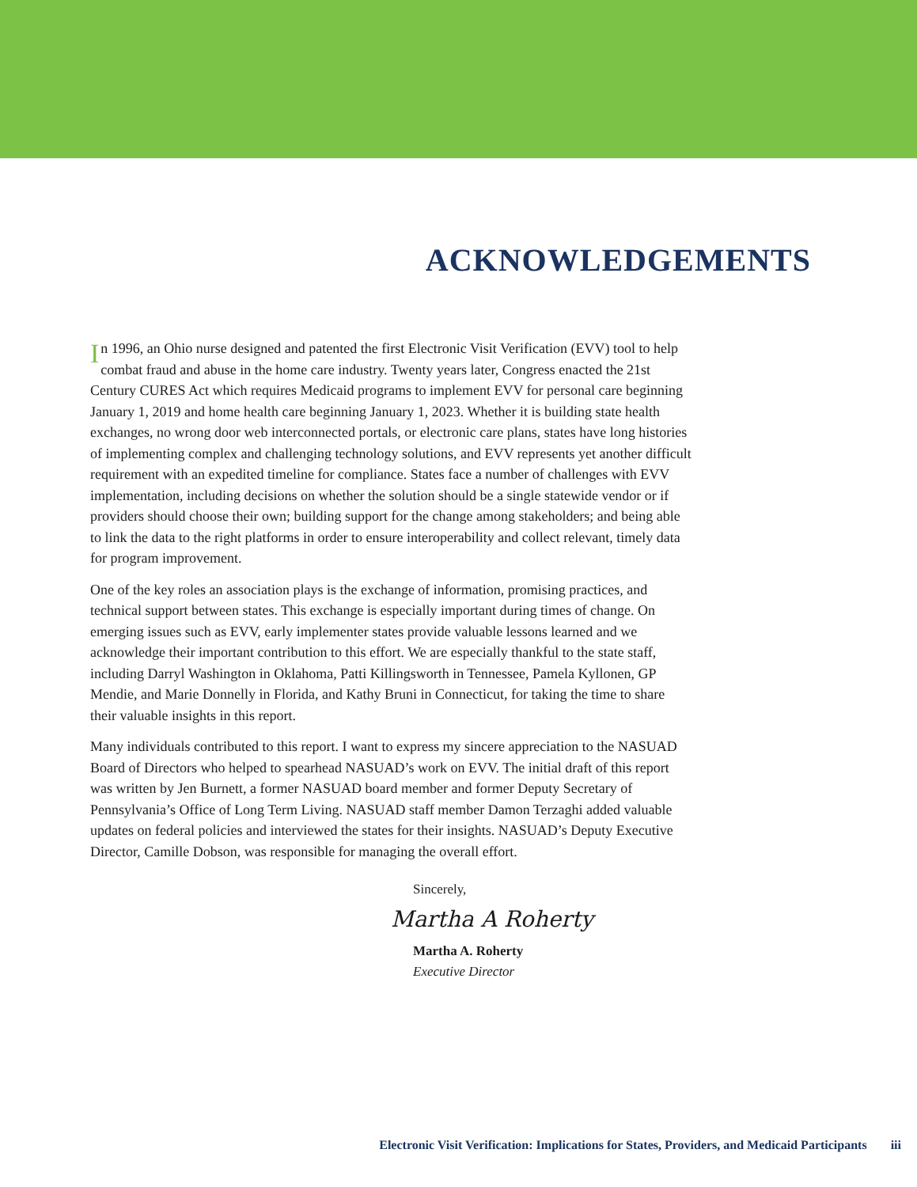ACKNOWLEDGEMENTS
In 1996, an Ohio nurse designed and patented the first Electronic Visit Verification (EVV) tool to help combat fraud and abuse in the home care industry. Twenty years later, Congress enacted the 21st Century CURES Act which requires Medicaid programs to implement EVV for personal care beginning January 1, 2019 and home health care beginning January 1, 2023. Whether it is building state health exchanges, no wrong door web interconnected portals, or electronic care plans, states have long histories of implementing complex and challenging technology solutions, and EVV represents yet another difficult requirement with an expedited timeline for compliance. States face a number of challenges with EVV implementation, including decisions on whether the solution should be a single statewide vendor or if providers should choose their own; building support for the change among stakeholders; and being able to link the data to the right platforms in order to ensure interoperability and collect relevant, timely data for program improvement.
One of the key roles an association plays is the exchange of information, promising practices, and technical support between states. This exchange is especially important during times of change. On emerging issues such as EVV, early implementer states provide valuable lessons learned and we acknowledge their important contribution to this effort. We are especially thankful to the state staff, including Darryl Washington in Oklahoma, Patti Killingsworth in Tennessee, Pamela Kyllonen, GP Mendie, and Marie Donnelly in Florida, and Kathy Bruni in Connecticut, for taking the time to share their valuable insights in this report.
Many individuals contributed to this report. I want to express my sincere appreciation to the NASUAD Board of Directors who helped to spearhead NASUAD’s work on EVV. The initial draft of this report was written by Jen Burnett, a former NASUAD board member and former Deputy Secretary of Pennsylvania’s Office of Long Term Living. NASUAD staff member Damon Terzaghi added valuable updates on federal policies and interviewed the states for their insights. NASUAD’s Deputy Executive Director, Camille Dobson, was responsible for managing the overall effort.
Sincerely,
Martha A Roherty
Martha A. Roherty
Executive Director
Electronic Visit Verification: Implications for States, Providers, and Medicaid Participants iii